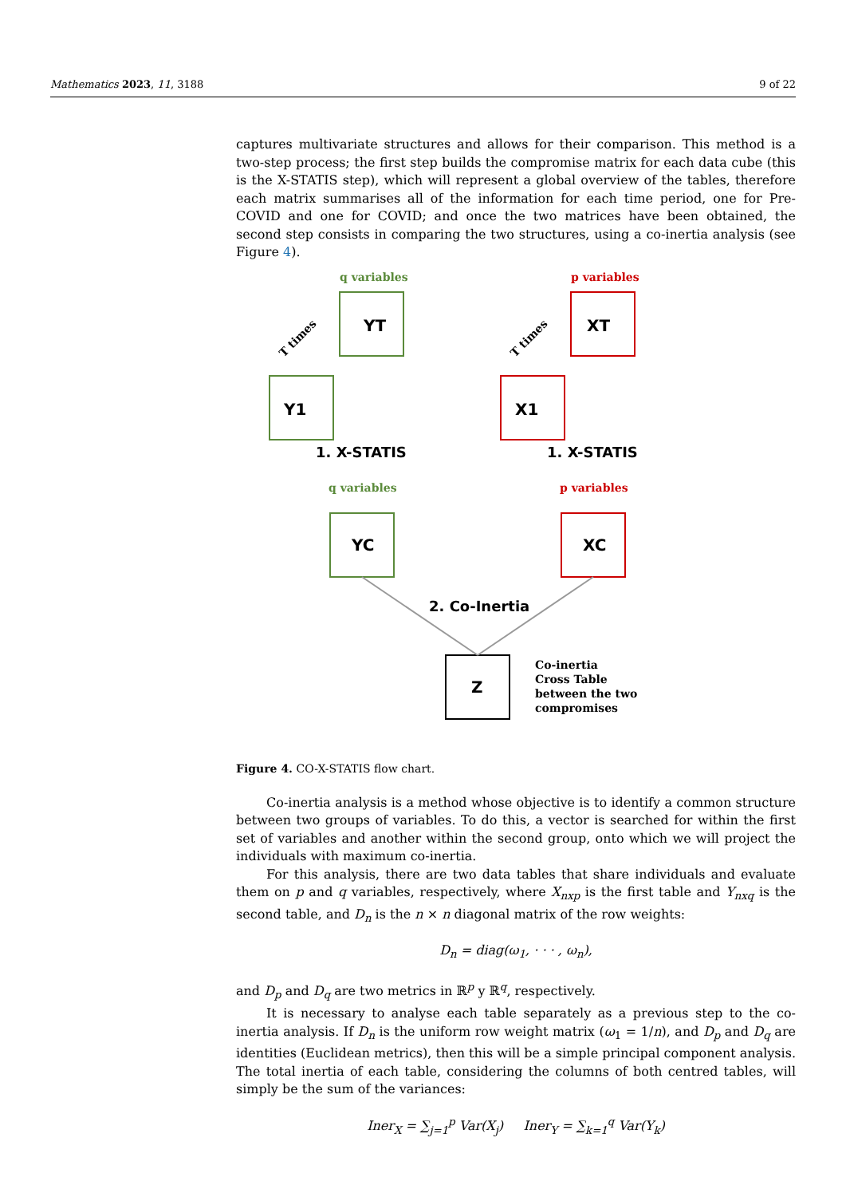Mathematics 2023, 11, 3188 9 of 22
captures multivariate structures and allows for their comparison. This method is a two-step process; the first step builds the compromise matrix for each data cube (this is the X-STATIS step), which will represent a global overview of the tables, therefore each matrix summarises all of the information for each time period, one for Pre-COVID and one for COVID; and once the two matrices have been obtained, the second step consists in comparing the two structures, using a co-inertia analysis (see Figure 4).
q variables
p variables
q variables
p variables
T times
T times
Co-inertia
Cross Table
between the two
compromises
Y1
YT
X1
XT
YC
XC
Z
1. X-STATIS
1. X-STATIS
2. Co-Inertia
Figure 4. CO-X-STATIS flow chart.
Co-inertia analysis is a method whose objective is to identify a common structure between two groups of variables. To do this, a vector is searched for within the first set of variables and another within the second group, onto which we will project the individuals with maximum co-inertia.
For this analysis, there are two data tables that share individuals and evaluate them on p and q variables, respectively, where X<sub>nxp</sub> is the first table and Y<sub>nxq</sub> is the second table, and D<sub>n</sub> is the n × n diagonal matrix of the row weights:
D<sub>n</sub> = diag(ω<sub>1</sub>, · · · , ω<sub>n</sub>),
and D<sub>p</sub> and D<sub>q</sub> are two metrics in ℝ<sup>p</sup> y ℝ<sup>q</sup>, respectively.
It is necessary to analyse each table separately as a previous step to the co-inertia analysis. If D<sub>n</sub> is the uniform row weight matrix (ω<sub>1</sub> = 1/n), and D<sub>p</sub> and D<sub>q</sub> are identities (Euclidean metrics), then this will be a simple principal component analysis. The total inertia of each table, considering the columns of both centred tables, will simply be the sum of the variances:
Iner<sub>X</sub> = ∑<sub>j=1</sub><sup>p</sup> Var(X<sub>j</sub>) Iner<sub>Y</sub> = ∑<sub>k=1</sub><sup>q</sup> Var(Y<sub>k</sub>)